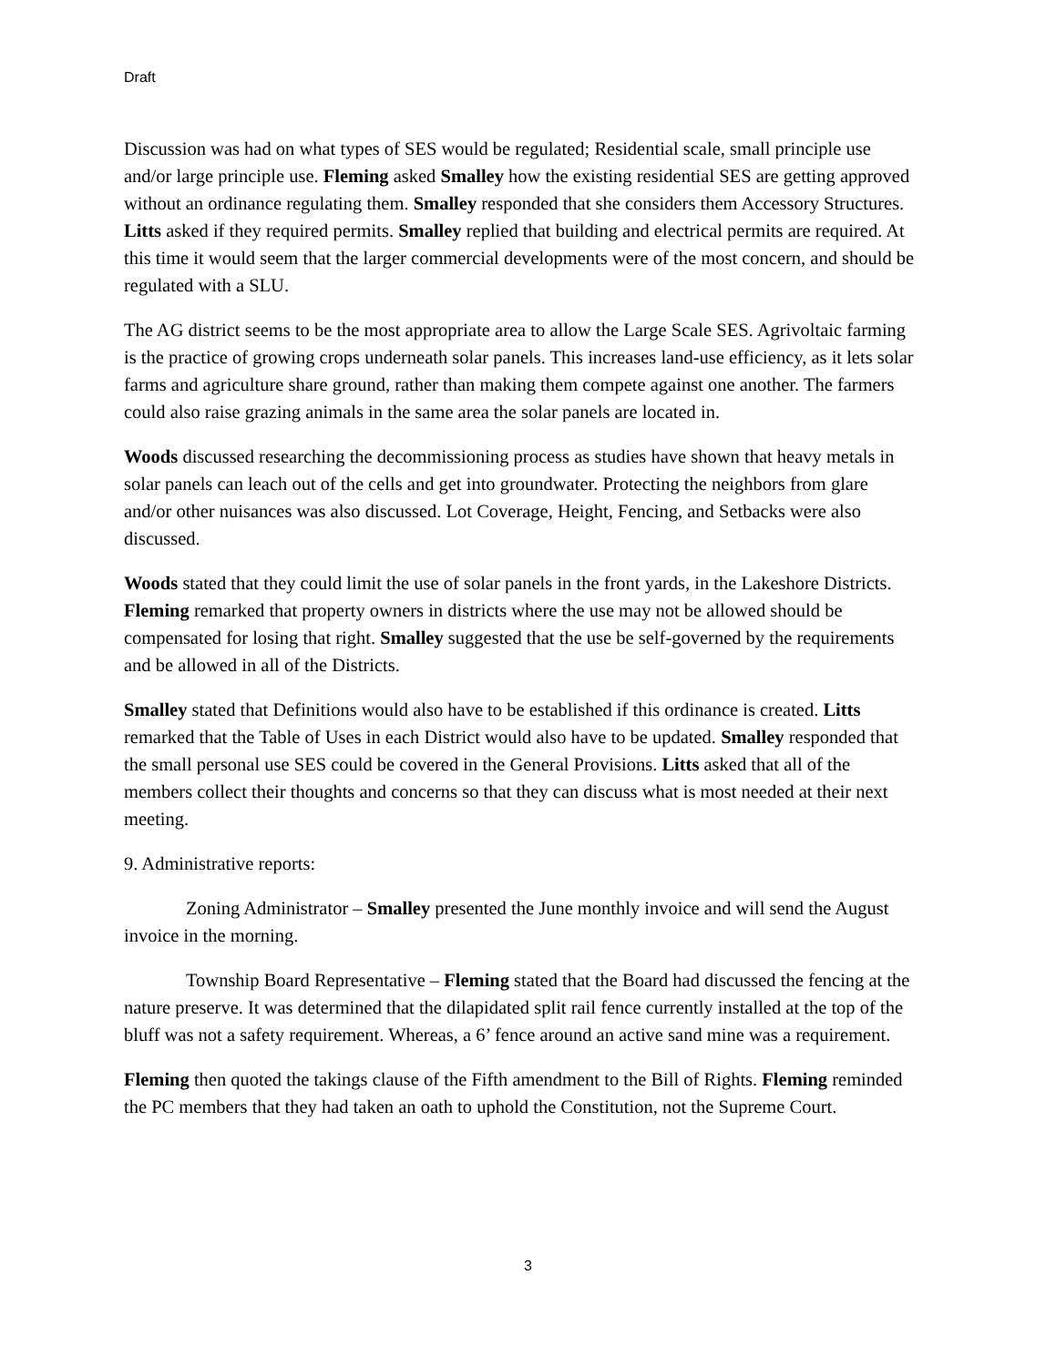Draft
Discussion was had on what types of SES would be regulated; Residential scale, small principle use and/or large principle use. Fleming asked Smalley how the existing residential SES are getting approved without an ordinance regulating them. Smalley responded that she considers them Accessory Structures. Litts asked if they required permits. Smalley replied that building and electrical permits are required. At this time it would seem that the larger commercial developments were of the most concern, and should be regulated with a SLU.
The AG district seems to be the most appropriate area to allow the Large Scale SES. Agrivoltaic farming is the practice of growing crops underneath solar panels. This increases land-use efficiency, as it lets solar farms and agriculture share ground, rather than making them compete against one another. The farmers could also raise grazing animals in the same area the solar panels are located in.
Woods discussed researching the decommissioning process as studies have shown that heavy metals in solar panels can leach out of the cells and get into groundwater. Protecting the neighbors from glare and/or other nuisances was also discussed. Lot Coverage, Height, Fencing, and Setbacks were also discussed.
Woods stated that they could limit the use of solar panels in the front yards, in the Lakeshore Districts. Fleming remarked that property owners in districts where the use may not be allowed should be compensated for losing that right. Smalley suggested that the use be self-governed by the requirements and be allowed in all of the Districts.
Smalley stated that Definitions would also have to be established if this ordinance is created. Litts remarked that the Table of Uses in each District would also have to be updated. Smalley responded that the small personal use SES could be covered in the General Provisions. Litts asked that all of the members collect their thoughts and concerns so that they can discuss what is most needed at their next meeting.
9. Administrative reports:
Zoning Administrator – Smalley presented the June monthly invoice and will send the August invoice in the morning.
Township Board Representative – Fleming stated that the Board had discussed the fencing at the nature preserve. It was determined that the dilapidated split rail fence currently installed at the top of the bluff was not a safety requirement. Whereas, a 6’ fence around an active sand mine was a requirement.
Fleming then quoted the takings clause of the Fifth amendment to the Bill of Rights. Fleming reminded the PC members that they had taken an oath to uphold the Constitution, not the Supreme Court.
3